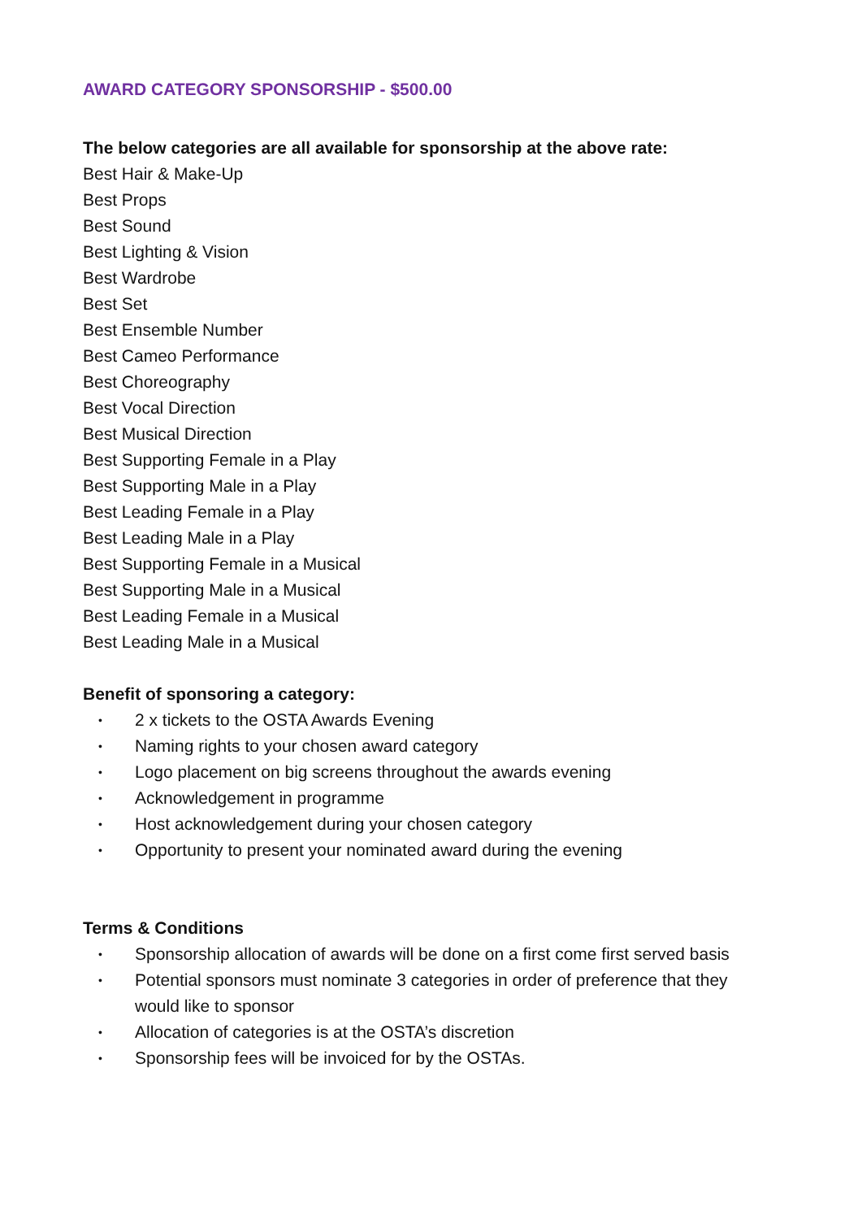AWARD CATEGORY SPONSORSHIP - $500.00
The below categories are all available for sponsorship at the above rate:
Best Hair & Make-Up
Best Props
Best Sound
Best Lighting & Vision
Best Wardrobe
Best Set
Best Ensemble Number
Best Cameo Performance
Best Choreography
Best Vocal Direction
Best Musical Direction
Best Supporting Female in a Play
Best Supporting Male in a Play
Best Leading Female in a Play
Best Leading Male in a Play
Best Supporting Female in a Musical
Best Supporting Male in a Musical
Best Leading Female in a Musical
Best Leading Male in a Musical
Benefit of sponsoring a category:
• 2 x tickets to the OSTA Awards Evening
• Naming rights to your chosen award category
• Logo placement on big screens throughout the awards evening
• Acknowledgement in programme
• Host acknowledgement during your chosen category
• Opportunity to present your nominated award during the evening
Terms & Conditions
• Sponsorship allocation of awards will be done on a first come first served basis
• Potential sponsors must nominate 3 categories in order of preference that they would like to sponsor
• Allocation of categories is at the OSTA’s discretion
• Sponsorship fees will be invoiced for by the OSTAs.